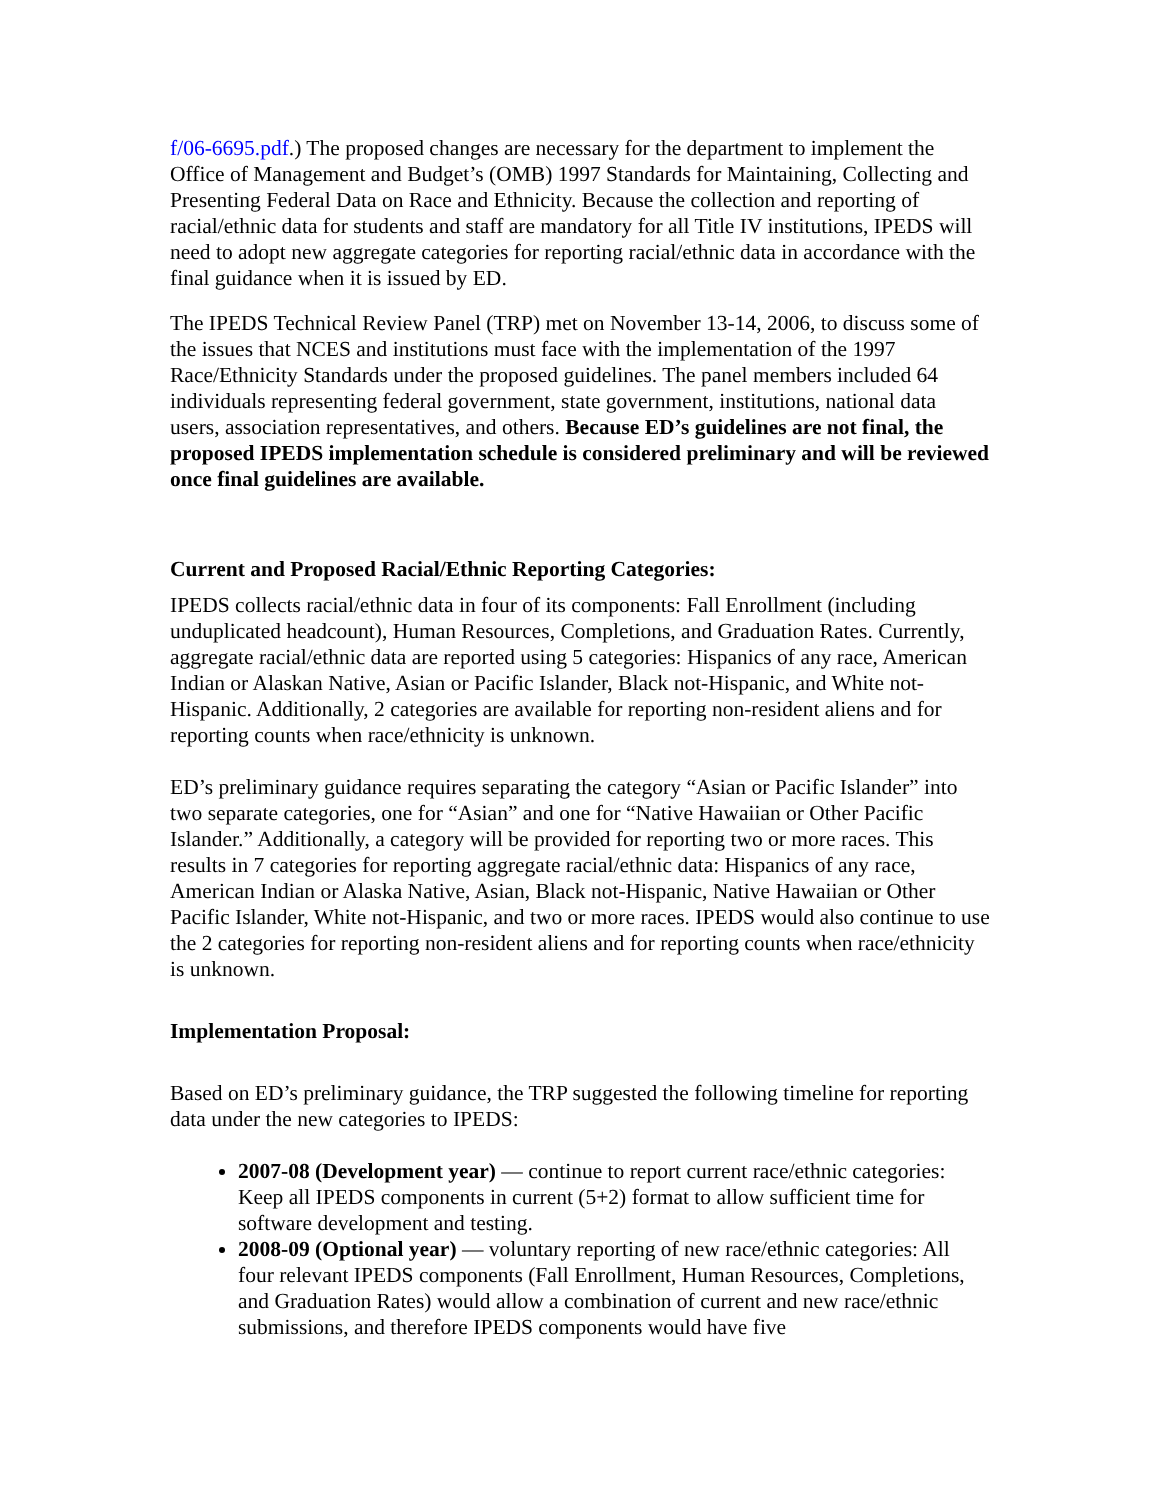f/06-6695.pdf.) The proposed changes are necessary for the department to implement the Office of Management and Budget’s (OMB) 1997 Standards for Maintaining, Collecting and Presenting Federal Data on Race and Ethnicity. Because the collection and reporting of racial/ethnic data for students and staff are mandatory for all Title IV institutions, IPEDS will need to adopt new aggregate categories for reporting racial/ethnic data in accordance with the final guidance when it is issued by ED.
The IPEDS Technical Review Panel (TRP) met on November 13-14, 2006, to discuss some of the issues that NCES and institutions must face with the implementation of the 1997 Race/Ethnicity Standards under the proposed guidelines. The panel members included 64 individuals representing federal government, state government, institutions, national data users, association representatives, and others. Because ED’s guidelines are not final, the proposed IPEDS implementation schedule is considered preliminary and will be reviewed once final guidelines are available.
Current and Proposed Racial/Ethnic Reporting Categories:
IPEDS collects racial/ethnic data in four of its components: Fall Enrollment (including unduplicated headcount), Human Resources, Completions, and Graduation Rates. Currently, aggregate racial/ethnic data are reported using 5 categories: Hispanics of any race, American Indian or Alaskan Native, Asian or Pacific Islander, Black not-Hispanic, and White not-Hispanic. Additionally, 2 categories are available for reporting non-resident aliens and for reporting counts when race/ethnicity is unknown.
ED’s preliminary guidance requires separating the category “Asian or Pacific Islander” into two separate categories, one for “Asian” and one for “Native Hawaiian or Other Pacific Islander.” Additionally, a category will be provided for reporting two or more races. This results in 7 categories for reporting aggregate racial/ethnic data: Hispanics of any race, American Indian or Alaska Native, Asian, Black not-Hispanic, Native Hawaiian or Other Pacific Islander, White not-Hispanic, and two or more races. IPEDS would also continue to use the 2 categories for reporting non-resident aliens and for reporting counts when race/ethnicity is unknown.
Implementation Proposal:
Based on ED’s preliminary guidance, the TRP suggested the following timeline for reporting data under the new categories to IPEDS:
2007-08 (Development year) — continue to report current race/ethnic categories: Keep all IPEDS components in current (5+2) format to allow sufficient time for software development and testing.
2008-09 (Optional year) — voluntary reporting of new race/ethnic categories: All four relevant IPEDS components (Fall Enrollment, Human Resources, Completions, and Graduation Rates) would allow a combination of current and new race/ethnic submissions, and therefore IPEDS components would have five